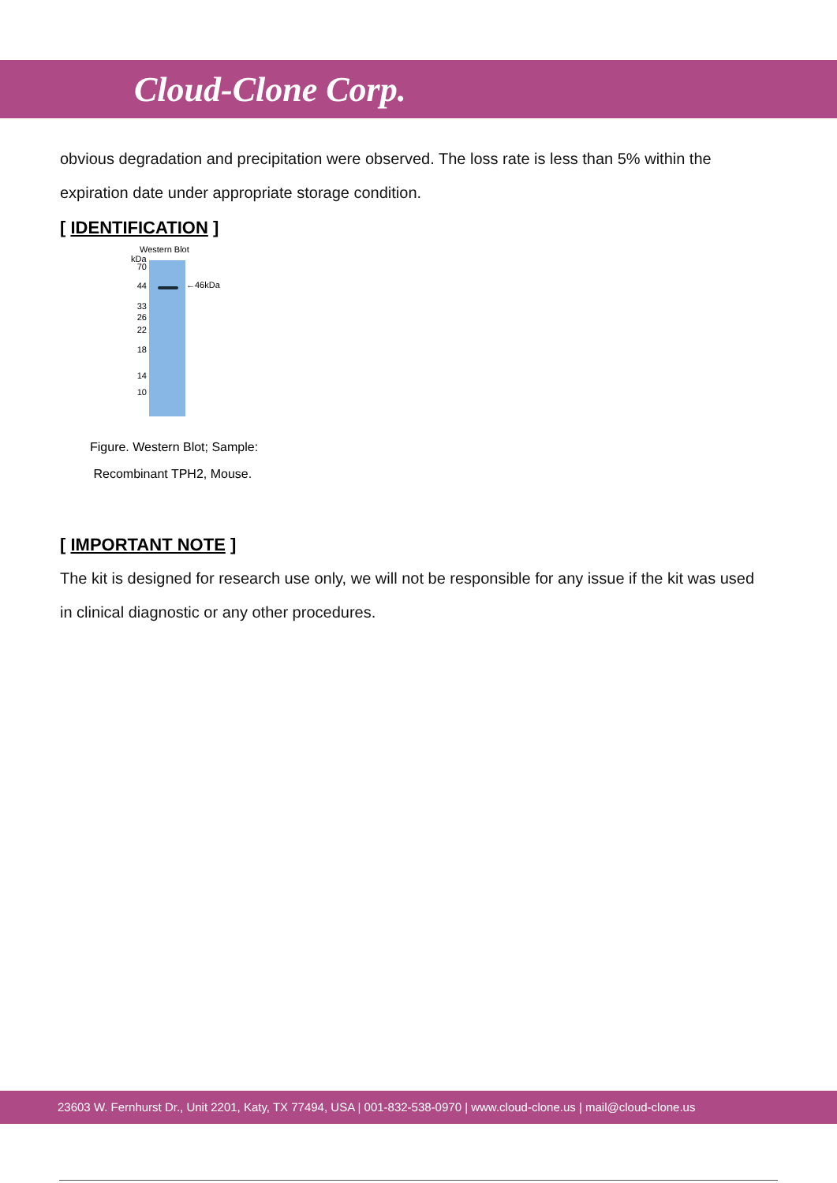Cloud-Clone Corp.
obvious degradation and precipitation were observed. The loss rate is less than 5% within the expiration date under appropriate storage condition.
[ IDENTIFICATION ]
Western Blot
kDa
70
44
33
26
22
18
14
10
←46kDa
Figure. Western Blot; Sample:
Recombinant TPH2, Mouse.
[ IMPORTANT NOTE ]
The kit is designed for research use only, we will not be responsible for any issue if the kit was used in clinical diagnostic or any other procedures.
23603 W. Fernhurst Dr., Unit 2201, Katy, TX 77494, USA | 001-832-538-0970 | www.cloud-clone.us | mail@cloud-clone.us